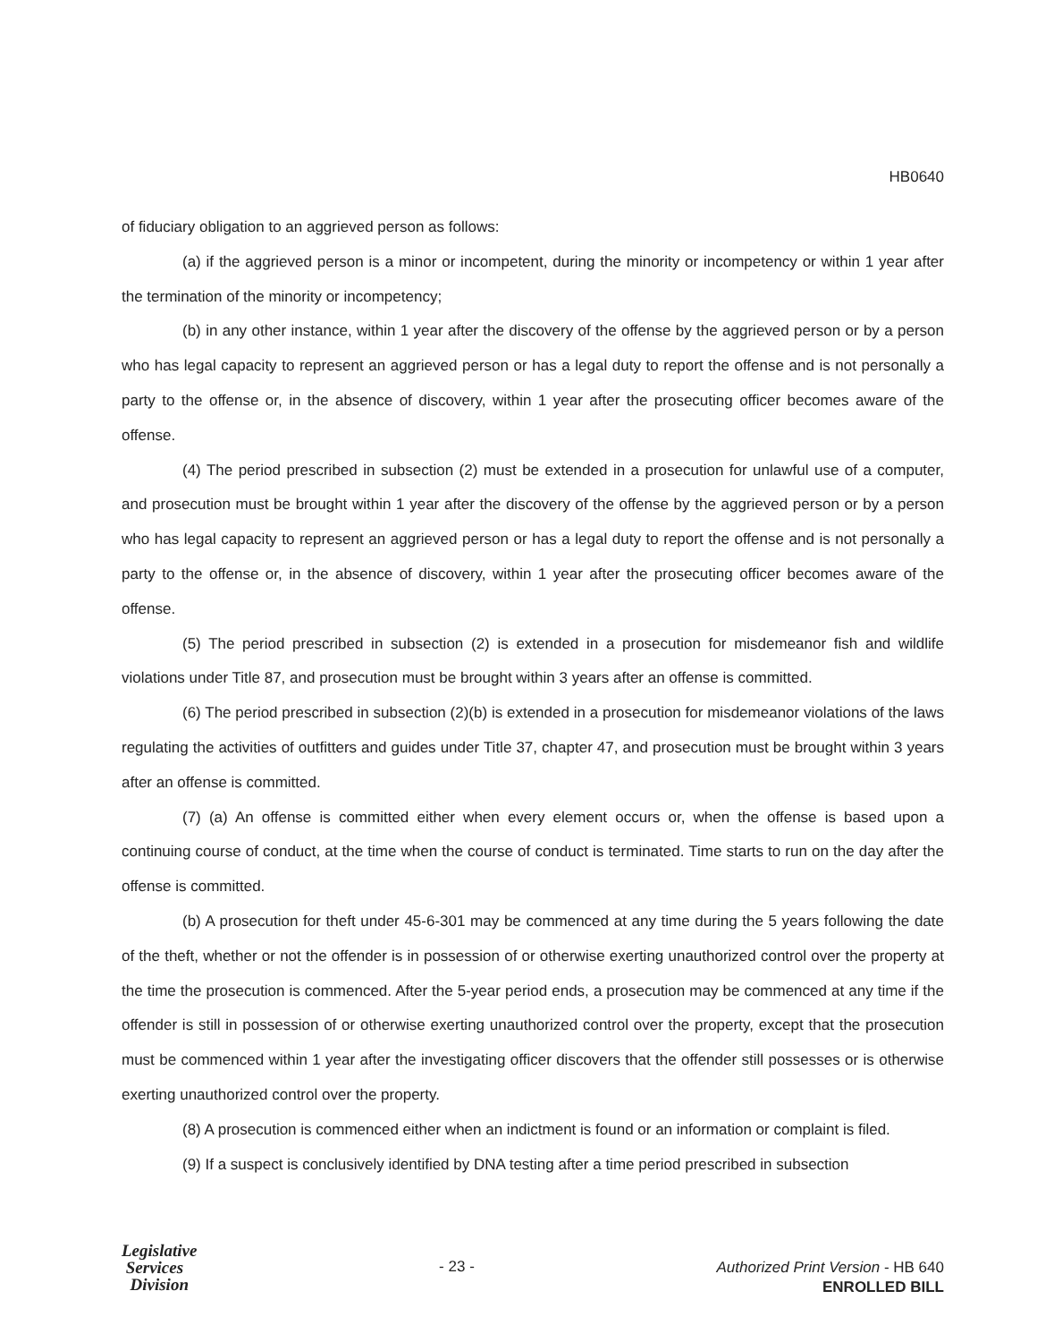HB0640
of fiduciary obligation to an aggrieved person as follows:
(a) if the aggrieved person is a minor or incompetent, during the minority or incompetency or within 1 year after the termination of the minority or incompetency;
(b) in any other instance, within 1 year after the discovery of the offense by the aggrieved person or by a person who has legal capacity to represent an aggrieved person or has a legal duty to report the offense and is not personally a party to the offense or, in the absence of discovery, within 1 year after the prosecuting officer becomes aware of the offense.
(4) The period prescribed in subsection (2) must be extended in a prosecution for unlawful use of a computer, and prosecution must be brought within 1 year after the discovery of the offense by the aggrieved person or by a person who has legal capacity to represent an aggrieved person or has a legal duty to report the offense and is not personally a party to the offense or, in the absence of discovery, within 1 year after the prosecuting officer becomes aware of the offense.
(5) The period prescribed in subsection (2) is extended in a prosecution for misdemeanor fish and wildlife violations under Title 87, and prosecution must be brought within 3 years after an offense is committed.
(6) The period prescribed in subsection (2)(b) is extended in a prosecution for misdemeanor violations of the laws regulating the activities of outfitters and guides under Title 37, chapter 47, and prosecution must be brought within 3 years after an offense is committed.
(7) (a) An offense is committed either when every element occurs or, when the offense is based upon a continuing course of conduct, at the time when the course of conduct is terminated. Time starts to run on the day after the offense is committed.
(b) A prosecution for theft under 45-6-301 may be commenced at any time during the 5 years following the date of the theft, whether or not the offender is in possession of or otherwise exerting unauthorized control over the property at the time the prosecution is commenced. After the 5-year period ends, a prosecution may be commenced at any time if the offender is still in possession of or otherwise exerting unauthorized control over the property, except that the prosecution must be commenced within 1 year after the investigating officer discovers that the offender still possesses or is otherwise exerting unauthorized control over the property.
(8) A prosecution is commenced either when an indictment is found or an information or complaint is filed.
(9) If a suspect is conclusively identified by DNA testing after a time period prescribed in subsection
Legislative
Services
Division
- 23 -
Authorized Print Version - HB 640
ENROLLED BILL